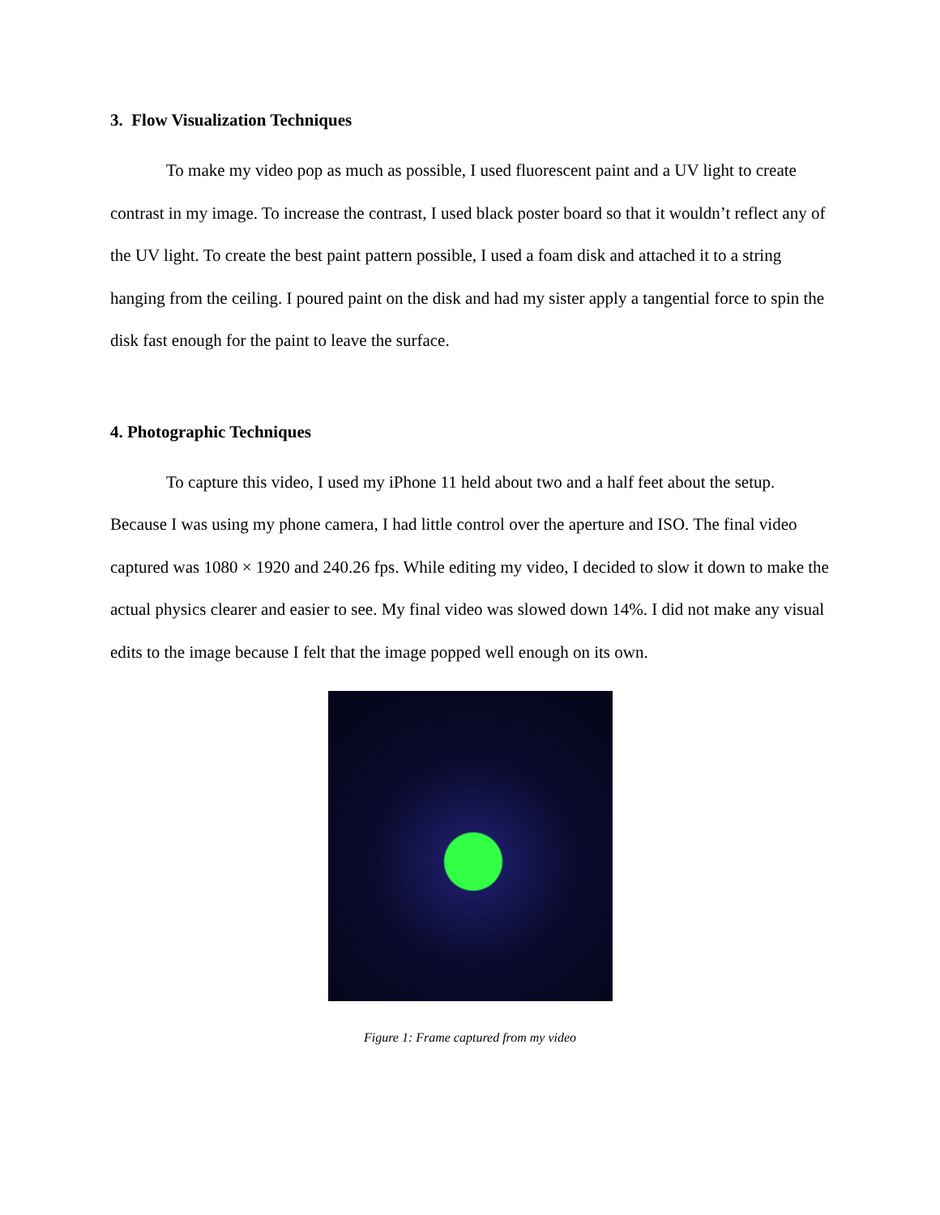3. Flow Visualization Techniques
To make my video pop as much as possible, I used fluorescent paint and a UV light to create contrast in my image. To increase the contrast, I used black poster board so that it wouldn’t reflect any of the UV light. To create the best paint pattern possible, I used a foam disk and attached it to a string hanging from the ceiling. I poured paint on the disk and had my sister apply a tangential force to spin the disk fast enough for the paint to leave the surface.
4. Photographic Techniques
To capture this video, I used my iPhone 11 held about two and a half feet about the setup. Because I was using my phone camera, I had little control over the aperture and ISO. The final video captured was 1080 × 1920 and 240.26 fps. While editing my video, I decided to slow it down to make the actual physics clearer and easier to see. My final video was slowed down 14%. I did not make any visual edits to the image because I felt that the image popped well enough on its own.
Figure 1: Frame captured from my video